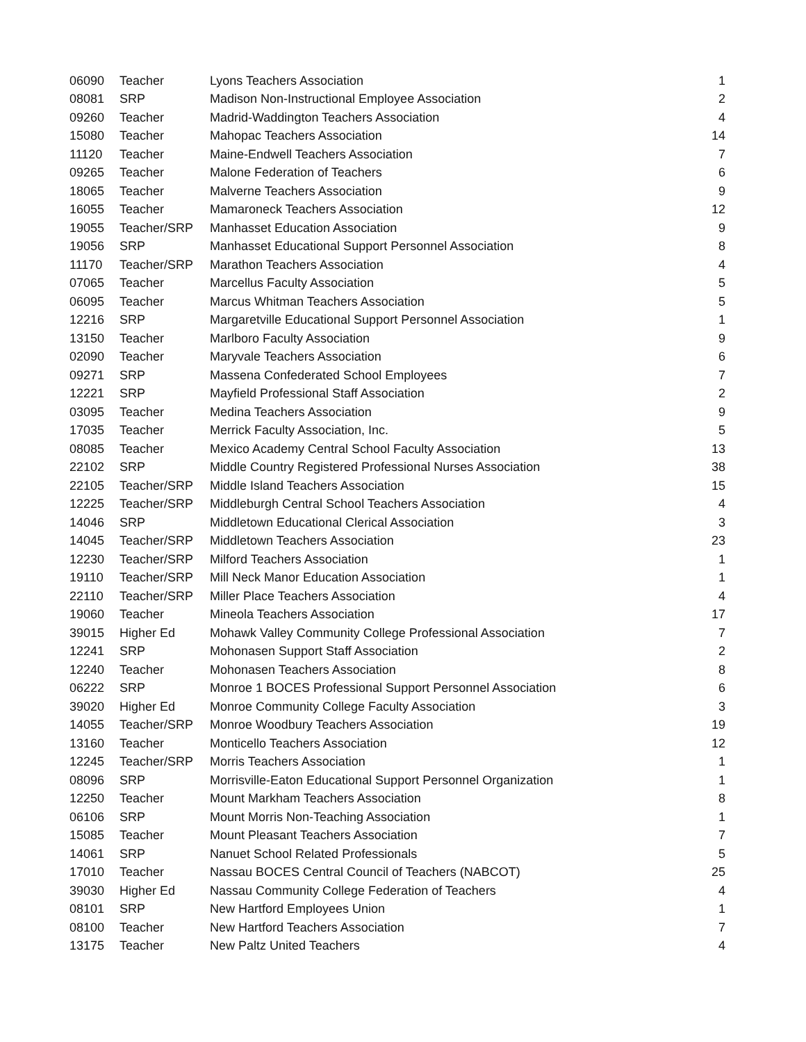| 06090 | Teacher | Lyons Teachers Association | 1 |
| 08081 | SRP | Madison Non-Instructional Employee Association | 2 |
| 09260 | Teacher | Madrid-Waddington Teachers Association | 4 |
| 15080 | Teacher | Mahopac Teachers Association | 14 |
| 11120 | Teacher | Maine-Endwell Teachers Association | 7 |
| 09265 | Teacher | Malone Federation of Teachers | 6 |
| 18065 | Teacher | Malverne Teachers Association | 9 |
| 16055 | Teacher | Mamaroneck Teachers Association | 12 |
| 19055 | Teacher/SRP | Manhasset Education Association | 9 |
| 19056 | SRP | Manhasset Educational Support Personnel Association | 8 |
| 11170 | Teacher/SRP | Marathon Teachers Association | 4 |
| 07065 | Teacher | Marcellus Faculty Association | 5 |
| 06095 | Teacher | Marcus Whitman Teachers Association | 5 |
| 12216 | SRP | Margaretville Educational Support Personnel Association | 1 |
| 13150 | Teacher | Marlboro Faculty Association | 9 |
| 02090 | Teacher | Maryvale Teachers Association | 6 |
| 09271 | SRP | Massena Confederated School Employees | 7 |
| 12221 | SRP | Mayfield Professional Staff Association | 2 |
| 03095 | Teacher | Medina Teachers Association | 9 |
| 17035 | Teacher | Merrick Faculty Association, Inc. | 5 |
| 08085 | Teacher | Mexico Academy Central School Faculty Association | 13 |
| 22102 | SRP | Middle Country Registered Professional Nurses Association | 38 |
| 22105 | Teacher/SRP | Middle Island Teachers Association | 15 |
| 12225 | Teacher/SRP | Middleburgh Central School Teachers Association | 4 |
| 14046 | SRP | Middletown Educational Clerical Association | 3 |
| 14045 | Teacher/SRP | Middletown Teachers Association | 23 |
| 12230 | Teacher/SRP | Milford Teachers Association | 1 |
| 19110 | Teacher/SRP | Mill Neck Manor Education Association | 1 |
| 22110 | Teacher/SRP | Miller Place Teachers Association | 4 |
| 19060 | Teacher | Mineola Teachers Association | 17 |
| 39015 | Higher Ed | Mohawk Valley Community College Professional Association | 7 |
| 12241 | SRP | Mohonasen Support Staff Association | 2 |
| 12240 | Teacher | Mohonasen Teachers Association | 8 |
| 06222 | SRP | Monroe 1 BOCES Professional Support Personnel Association | 6 |
| 39020 | Higher Ed | Monroe Community College Faculty Association | 3 |
| 14055 | Teacher/SRP | Monroe Woodbury Teachers Association | 19 |
| 13160 | Teacher | Monticello Teachers Association | 12 |
| 12245 | Teacher/SRP | Morris Teachers Association | 1 |
| 08096 | SRP | Morrisville-Eaton Educational Support Personnel Organization | 1 |
| 12250 | Teacher | Mount Markham Teachers Association | 8 |
| 06106 | SRP | Mount Morris Non-Teaching Association | 1 |
| 15085 | Teacher | Mount Pleasant Teachers Association | 7 |
| 14061 | SRP | Nanuet School Related Professionals | 5 |
| 17010 | Teacher | Nassau BOCES Central Council of Teachers (NABCOT) | 25 |
| 39030 | Higher Ed | Nassau Community College Federation of Teachers | 4 |
| 08101 | SRP | New Hartford Employees Union | 1 |
| 08100 | Teacher | New Hartford Teachers Association | 7 |
| 13175 | Teacher | New Paltz United Teachers | 4 |